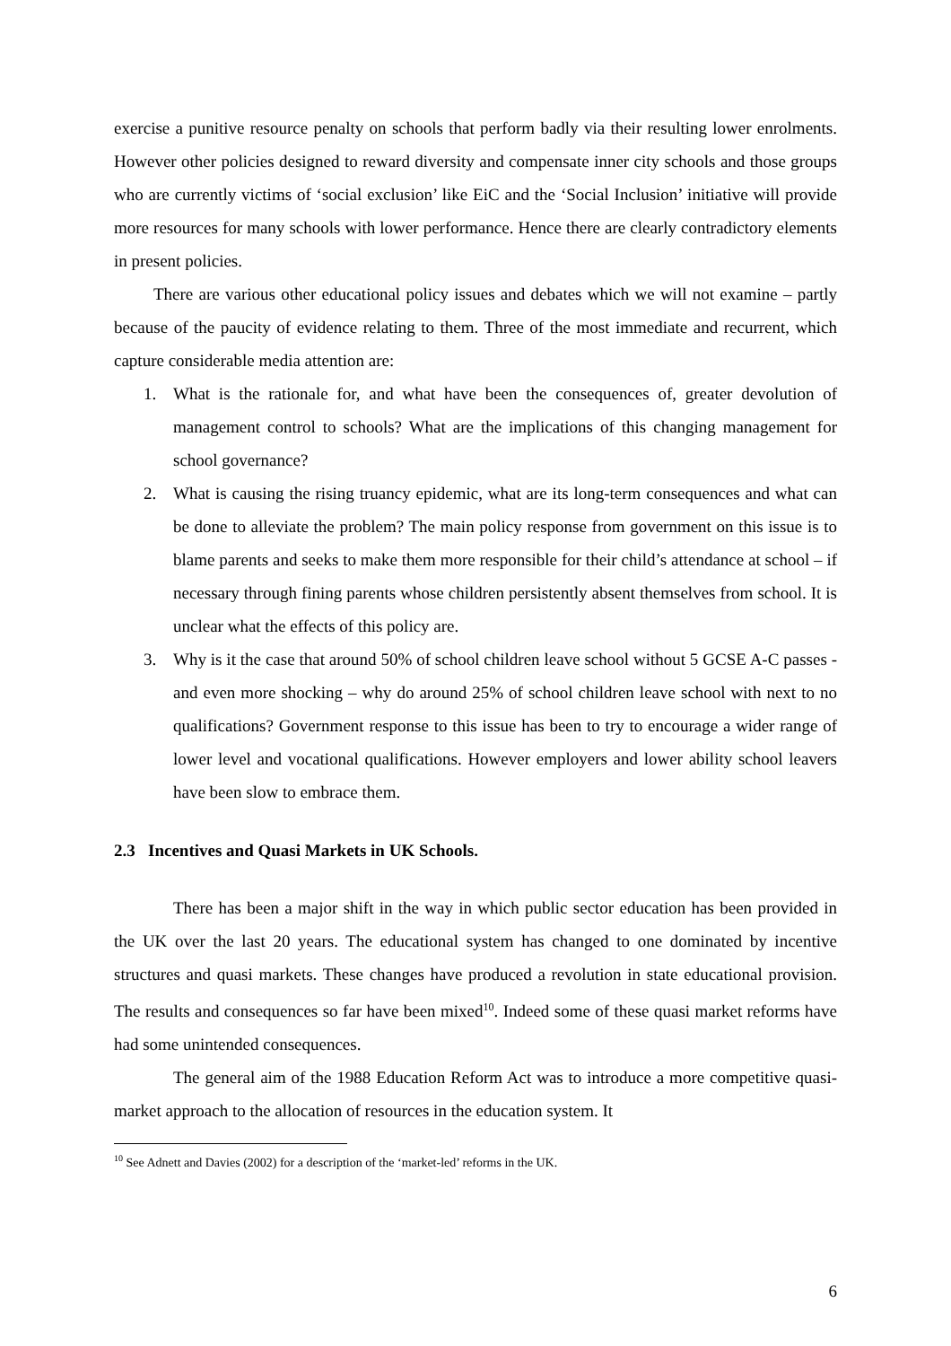exercise a punitive resource penalty on schools that perform badly via their resulting lower enrolments. However other policies designed to reward diversity and compensate inner city schools and those groups who are currently victims of ‘social exclusion’ like EiC and the ‘Social Inclusion’ initiative will provide more resources for many schools with lower performance. Hence there are clearly contradictory elements in present policies.
There are various other educational policy issues and debates which we will not examine – partly because of the paucity of evidence relating to them. Three of the most immediate and recurrent, which capture considerable media attention are:
1. What is the rationale for, and what have been the consequences of, greater devolution of management control to schools? What are the implications of this changing management for school governance?
2. What is causing the rising truancy epidemic, what are its long-term consequences and what can be done to alleviate the problem? The main policy response from government on this issue is to blame parents and seeks to make them more responsible for their child’s attendance at school – if necessary through fining parents whose children persistently absent themselves from school. It is unclear what the effects of this policy are.
3. Why is it the case that around 50% of school children leave school without 5 GCSE A-C passes - and even more shocking – why do around 25% of school children leave school with next to no qualifications? Government response to this issue has been to try to encourage a wider range of lower level and vocational qualifications. However employers and lower ability school leavers have been slow to embrace them.
2.3 Incentives and Quasi Markets in UK Schools.
There has been a major shift in the way in which public sector education has been provided in the UK over the last 20 years. The educational system has changed to one dominated by incentive structures and quasi markets. These changes have produced a revolution in state educational provision. The results and consequences so far have been mixed<sup>10</sup>. Indeed some of these quasi market reforms have had some unintended consequences.
The general aim of the 1988 Education Reform Act was to introduce a more competitive quasi-market approach to the allocation of resources in the education system. It
<sup>10</sup> See Adnett and Davies (2002) for a description of the ‘market-led’ reforms in the UK.
6